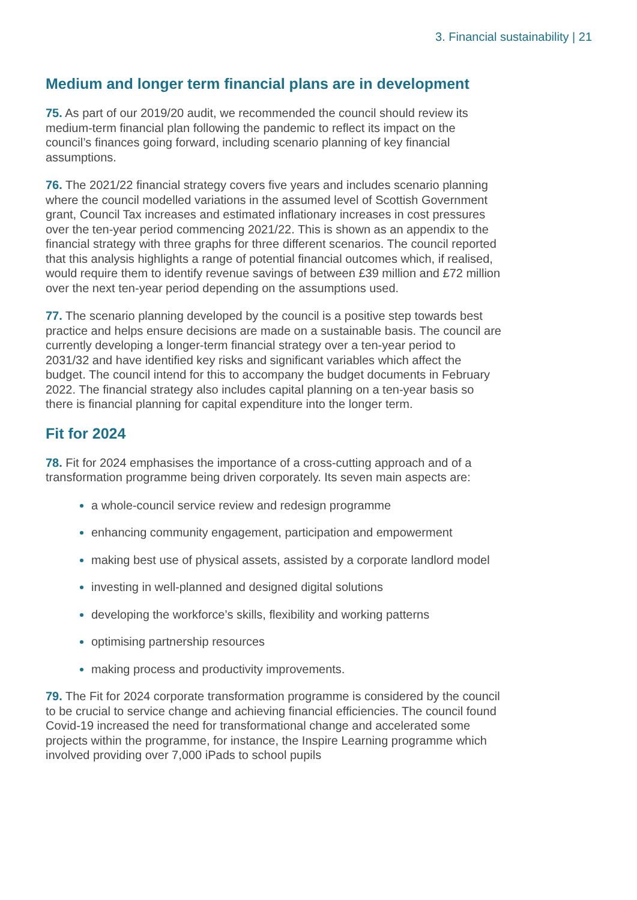3. Financial sustainability | 21
Medium and longer term financial plans are in development
75. As part of our 2019/20 audit, we recommended the council should review its medium-term financial plan following the pandemic to reflect its impact on the council’s finances going forward, including scenario planning of key financial assumptions.
76. The 2021/22 financial strategy covers five years and includes scenario planning where the council modelled variations in the assumed level of Scottish Government grant, Council Tax increases and estimated inflationary increases in cost pressures over the ten-year period commencing 2021/22. This is shown as an appendix to the financial strategy with three graphs for three different scenarios. The council reported that this analysis highlights a range of potential financial outcomes which, if realised, would require them to identify revenue savings of between £39 million and £72 million over the next ten-year period depending on the assumptions used.
77. The scenario planning developed by the council is a positive step towards best practice and helps ensure decisions are made on a sustainable basis. The council are currently developing a longer-term financial strategy over a ten-year period to 2031/32 and have identified key risks and significant variables which affect the budget. The council intend for this to accompany the budget documents in February 2022. The financial strategy also includes capital planning on a ten-year basis so there is financial planning for capital expenditure into the longer term.
Fit for 2024
78. Fit for 2024 emphasises the importance of a cross-cutting approach and of a transformation programme being driven corporately. Its seven main aspects are:
a whole-council service review and redesign programme
enhancing community engagement, participation and empowerment
making best use of physical assets, assisted by a corporate landlord model
investing in well-planned and designed digital solutions
developing the workforce’s skills, flexibility and working patterns
optimising partnership resources
making process and productivity improvements.
79. The Fit for 2024 corporate transformation programme is considered by the council to be crucial to service change and achieving financial efficiencies. The council found Covid-19 increased the need for transformational change and accelerated some projects within the programme, for instance, the Inspire Learning programme which involved providing over 7,000 iPads to school pupils